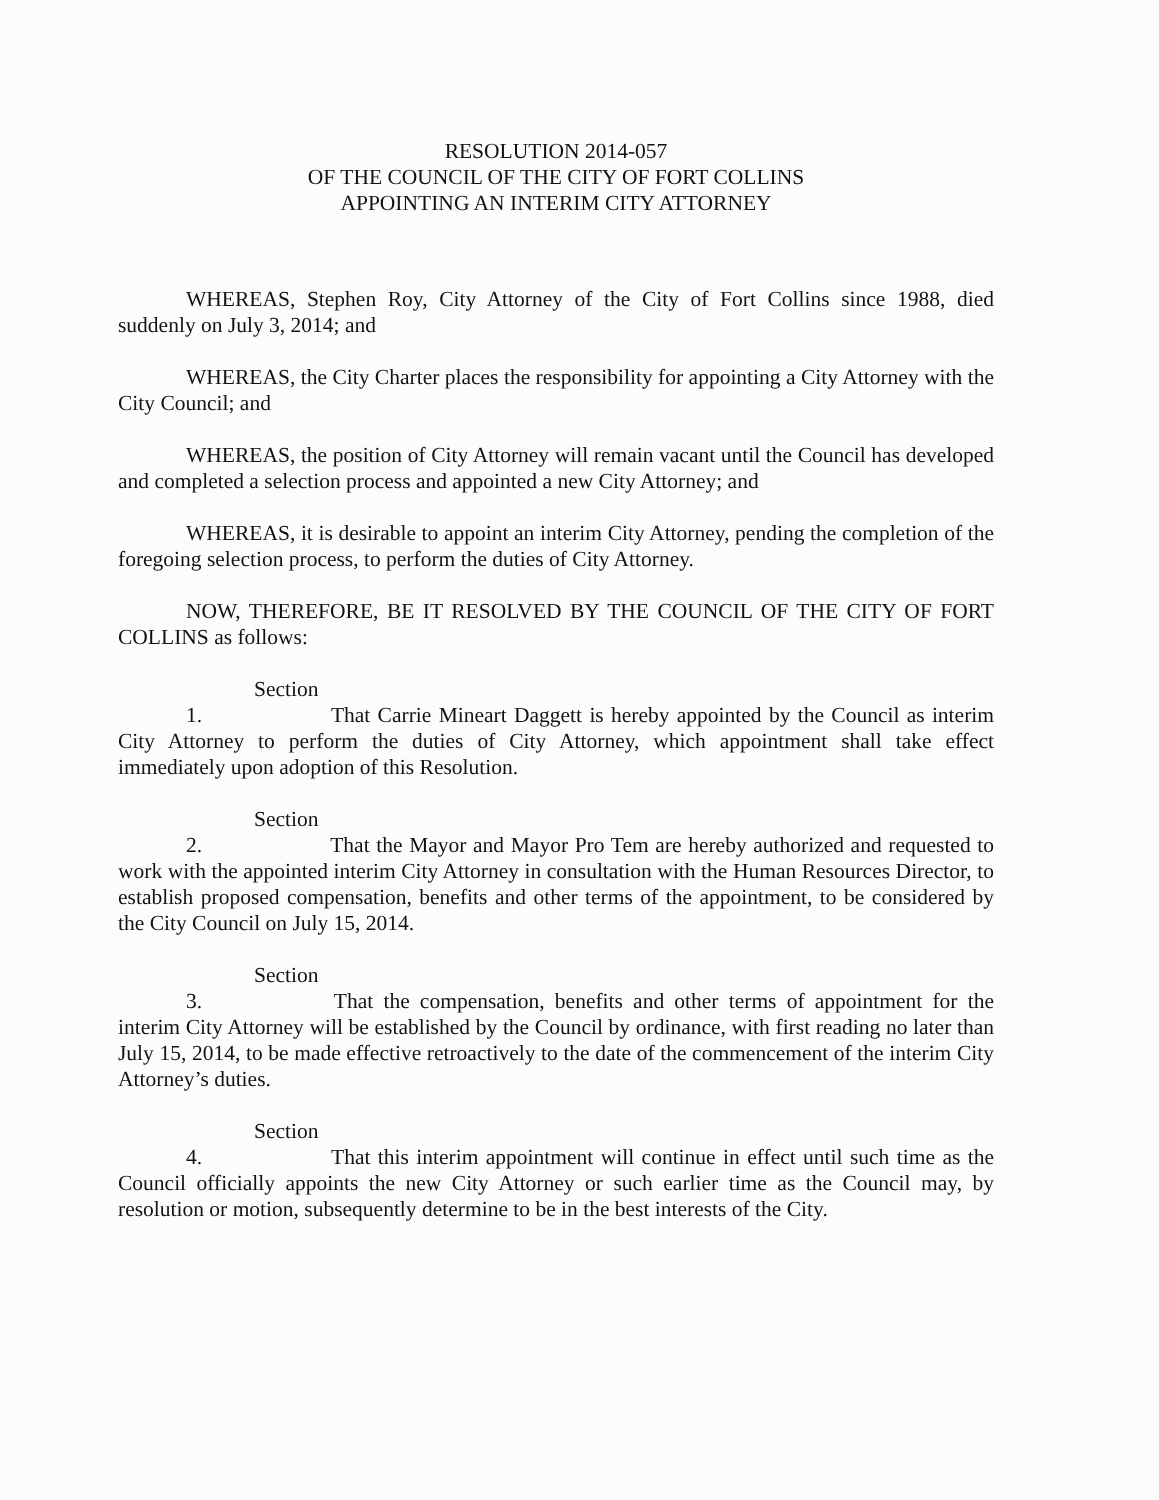RESOLUTION 2014-057
OF THE COUNCIL OF THE CITY OF FORT COLLINS
APPOINTING AN INTERIM CITY ATTORNEY
WHEREAS, Stephen Roy, City Attorney of the City of Fort Collins since 1988, died suddenly on July 3, 2014; and
WHEREAS, the City Charter places the responsibility for appointing a City Attorney with the City Council; and
WHEREAS, the position of City Attorney will remain vacant until the Council has developed and completed a selection process and appointed a new City Attorney; and
WHEREAS, it is desirable to appoint an interim City Attorney, pending the completion of the foregoing selection process, to perform the duties of City Attorney.
NOW, THEREFORE, BE IT RESOLVED BY THE COUNCIL OF THE CITY OF FORT COLLINS as follows:
Section 1. That Carrie Mineart Daggett is hereby appointed by the Council as interim City Attorney to perform the duties of City Attorney, which appointment shall take effect immediately upon adoption of this Resolution.
Section 2. That the Mayor and Mayor Pro Tem are hereby authorized and requested to work with the appointed interim City Attorney in consultation with the Human Resources Director, to establish proposed compensation, benefits and other terms of the appointment, to be considered by the City Council on July 15, 2014.
Section 3. That the compensation, benefits and other terms of appointment for the interim City Attorney will be established by the Council by ordinance, with first reading no later than July 15, 2014, to be made effective retroactively to the date of the commencement of the interim City Attorney’s duties.
Section 4. That this interim appointment will continue in effect until such time as the Council officially appoints the new City Attorney or such earlier time as the Council may, by resolution or motion, subsequently determine to be in the best interests of the City.